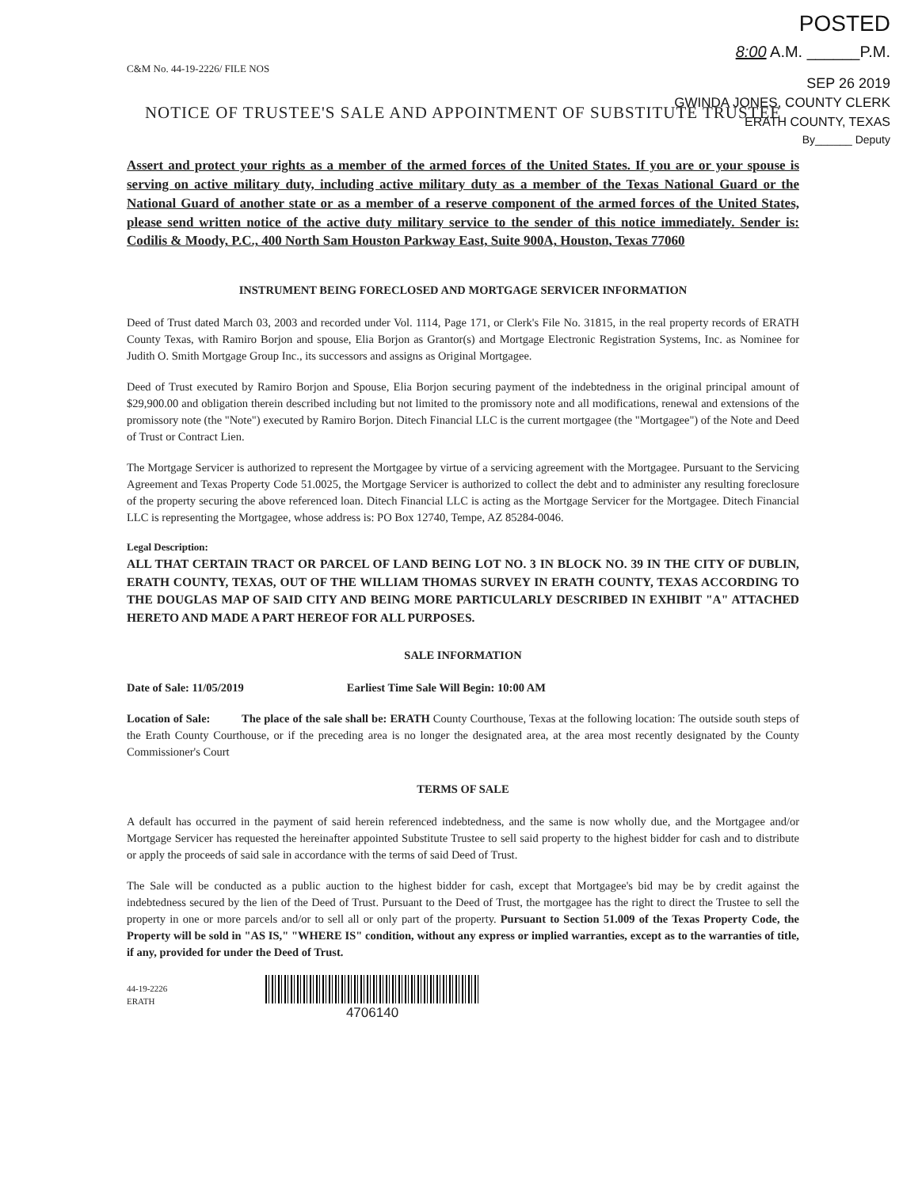POSTED
8:00 A.M. ______P.M.
SEP 26 2019
GWINDA JONES, COUNTY CLERK
ERATH COUNTY, TEXAS
By______ Deputy
C&M No. 44-19-2226/ FILE NOS
NOTICE OF TRUSTEE'S SALE AND APPOINTMENT OF SUBSTITUTE TRUSTEE
Assert and protect your rights as a member of the armed forces of the United States. If you are or your spouse is serving on active military duty, including active military duty as a member of the Texas National Guard or the National Guard of another state or as a member of a reserve component of the armed forces of the United States, please send written notice of the active duty military service to the sender of this notice immediately. Sender is: Codilis & Moody, P.C., 400 North Sam Houston Parkway East, Suite 900A, Houston, Texas 77060
INSTRUMENT BEING FORECLOSED AND MORTGAGE SERVICER INFORMATION
Deed of Trust dated March 03, 2003 and recorded under Vol. 1114, Page 171, or Clerk's File No. 31815, in the real property records of ERATH County Texas, with Ramiro Borjon and spouse, Elia Borjon as Grantor(s) and Mortgage Electronic Registration Systems, Inc. as Nominee for Judith O. Smith Mortgage Group Inc., its successors and assigns as Original Mortgagee.
Deed of Trust executed by Ramiro Borjon and Spouse, Elia Borjon securing payment of the indebtedness in the original principal amount of $29,900.00 and obligation therein described including but not limited to the promissory note and all modifications, renewal and extensions of the promissory note (the "Note") executed by Ramiro Borjon. Ditech Financial LLC is the current mortgagee (the "Mortgagee") of the Note and Deed of Trust or Contract Lien.
The Mortgage Servicer is authorized to represent the Mortgagee by virtue of a servicing agreement with the Mortgagee. Pursuant to the Servicing Agreement and Texas Property Code 51.0025, the Mortgage Servicer is authorized to collect the debt and to administer any resulting foreclosure of the property securing the above referenced loan. Ditech Financial LLC is acting as the Mortgage Servicer for the Mortgagee. Ditech Financial LLC is representing the Mortgagee, whose address is: PO Box 12740, Tempe, AZ 85284-0046.
Legal Description:
ALL THAT CERTAIN TRACT OR PARCEL OF LAND BEING LOT NO. 3 IN BLOCK NO. 39 IN THE CITY OF DUBLIN, ERATH COUNTY, TEXAS, OUT OF THE WILLIAM THOMAS SURVEY IN ERATH COUNTY, TEXAS ACCORDING TO THE DOUGLAS MAP OF SAID CITY AND BEING MORE PARTICULARLY DESCRIBED IN EXHIBIT "A" ATTACHED HERETO AND MADE A PART HEREOF FOR ALL PURPOSES.
SALE INFORMATION
Date of Sale: 11/05/2019 Earliest Time Sale Will Begin: 10:00 AM
Location of Sale: The place of the sale shall be: ERATH County Courthouse, Texas at the following location: The outside south steps of the Erath County Courthouse, or if the preceding area is no longer the designated area, at the area most recently designated by the County Commissioner's Court
TERMS OF SALE
A default has occurred in the payment of said herein referenced indebtedness, and the same is now wholly due, and the Mortgagee and/or Mortgage Servicer has requested the hereinafter appointed Substitute Trustee to sell said property to the highest bidder for cash and to distribute or apply the proceeds of said sale in accordance with the terms of said Deed of Trust.
The Sale will be conducted as a public auction to the highest bidder for cash, except that Mortgagee's bid may be by credit against the indebtedness secured by the lien of the Deed of Trust. Pursuant to the Deed of Trust, the mortgagee has the right to direct the Trustee to sell the property in one or more parcels and/or to sell all or only part of the property. Pursuant to Section 51.009 of the Texas Property Code, the Property will be sold in "AS IS," "WHERE IS" condition, without any express or implied warranties, except as to the warranties of title, if any, provided for under the Deed of Trust.
44-19-2226
ERATH
4706140